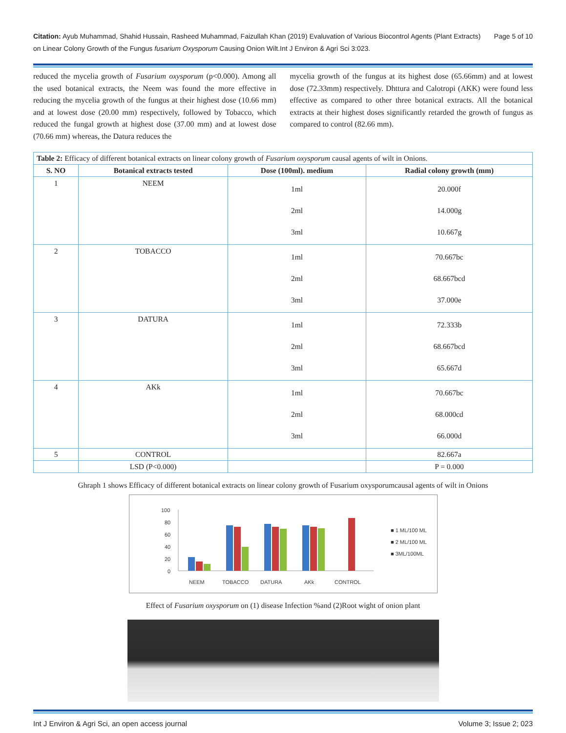Citation: Ayub Muhammad, Shahid Hussain, Rasheed Muhammad, Faizullah Khan (2019) Evaluvation of Various Biocontrol Agents (Plant Extracts) on Linear Colony Growth of the Fungus fusarium Oxysporum Causing Onion Wilt.Int J Environ & Agri Sci 3:023.
Page 5 of 10
reduced the mycelia growth of Fusarium oxysporum (p<0.000). Among all the used botanical extracts, the Neem was found the more effective in reducing the mycelia growth of the fungus at their highest dose (10.66 mm) and at lowest dose (20.00 mm) respectively, followed by Tobacco, which reduced the fungal growth at highest dose (37.00 mm) and at lowest dose (70.66 mm) whereas, the Datura reduces the
mycelia growth of the fungus at its highest dose (65.66mm) and at lowest dose (72.33mm) respectively. Dhttura and Calotropi (AKK) were found less effective as compared to other three botanical extracts. All the botanical extracts at their highest doses significantly retarded the growth of fungus as compared to control (82.66 mm).
| Table 2: Efficacy of different botanical extracts on linear colony growth of Fusarium oxysporum causal agents of wilt in Onions. | | | |
| S. NO | Botanical extracts tested | Dose (100ml). medium | Radial colony growth (mm) |
| 1 | NEEM | 1ml 2ml 3ml | 20.000f 14.000g 10.667g |
| 2 | TOBACCO | 1ml 2ml 3ml | 70.667bc 68.667bcd 37.000e |
| 3 | DATURA | 1ml 2ml 3ml | 72.333b 68.667bcd 65.667d |
| 4 | AKk | 1ml 2ml 3ml | 70.667bc 68.000cd 66.000d |
| 5 | CONTROL | | 82.667a |
| | LSD (P<0.000) | | P = 0.000 |
Ghraph 1 shows Efficacy of different botanical extracts on linear colony growth of Fusarium oxysporumcausal agents of wilt in Onions
100
80
60
40
20
0
NEEM
TOBACCO
DATURA
AKk
CONTROL
■ 1 ML/100 ML
■ 2 ML/100 ML
■ 3ML/100ML
Effect of Fusarium oxysporum on (1) disease Infection %and (2)Root wight of onion plant
Int J Environ & Agri Sci, an open access journal Volume 3; Issue 2; 023